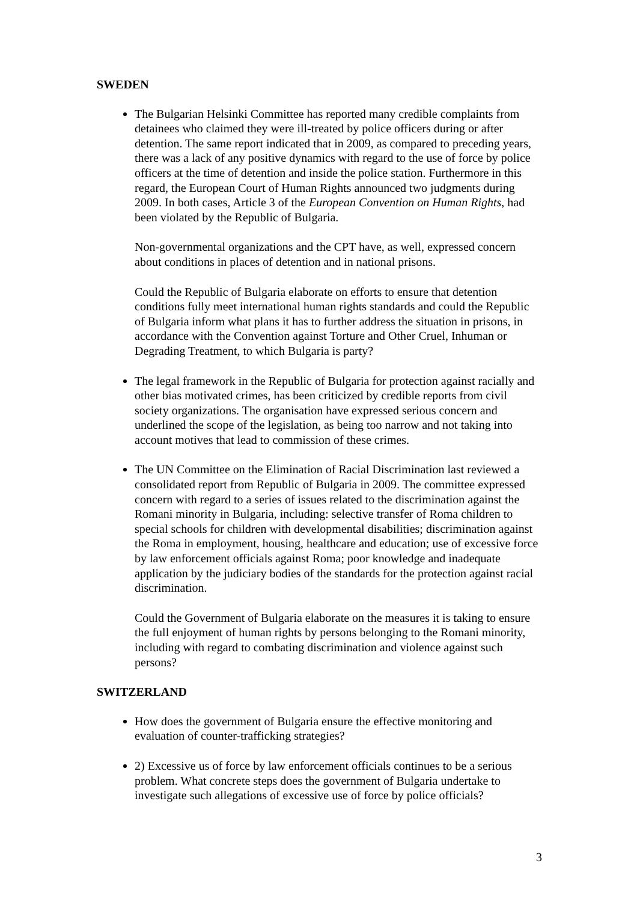SWEDEN
The Bulgarian Helsinki Committee has reported many credible complaints from detainees who claimed they were ill-treated by police officers during or after detention. The same report indicated that in 2009, as compared to preceding years, there was a lack of any positive dynamics with regard to the use of force by police officers at the time of detention and inside the police station. Furthermore in this regard, the European Court of Human Rights announced two judgments during 2009. In both cases, Article 3 of the European Convention on Human Rights, had been violated by the Republic of Bulgaria.
Non-governmental organizations and the CPT have, as well, expressed concern about conditions in places of detention and in national prisons.
Could the Republic of Bulgaria elaborate on efforts to ensure that detention conditions fully meet international human rights standards and could the Republic of Bulgaria inform what plans it has to further address the situation in prisons, in accordance with the Convention against Torture and Other Cruel, Inhuman or Degrading Treatment, to which Bulgaria is party?
The legal framework in the Republic of Bulgaria for protection against racially and other bias motivated crimes, has been criticized by credible reports from civil society organizations. The organisation have expressed serious concern and underlined the scope of the legislation, as being too narrow and not taking into account motives that lead to commission of these crimes.
The UN Committee on the Elimination of Racial Discrimination last reviewed a consolidated report from Republic of Bulgaria in 2009. The committee expressed concern with regard to a series of issues related to the discrimination against the Romani minority in Bulgaria, including: selective transfer of Roma children to special schools for children with developmental disabilities; discrimination against the Roma in employment, housing, healthcare and education; use of excessive force by law enforcement officials against Roma; poor knowledge and inadequate application by the judiciary bodies of the standards for the protection against racial discrimination.
Could the Government of Bulgaria elaborate on the measures it is taking to ensure the full enjoyment of human rights by persons belonging to the Romani minority, including with regard to combating discrimination and violence against such persons?
SWITZERLAND
How does the government of Bulgaria ensure the effective monitoring and evaluation of counter-trafficking strategies?
2) Excessive us of force by law enforcement officials continues to be a serious problem. What concrete steps does the government of Bulgaria undertake to investigate such allegations of excessive use of force by police officials?
3